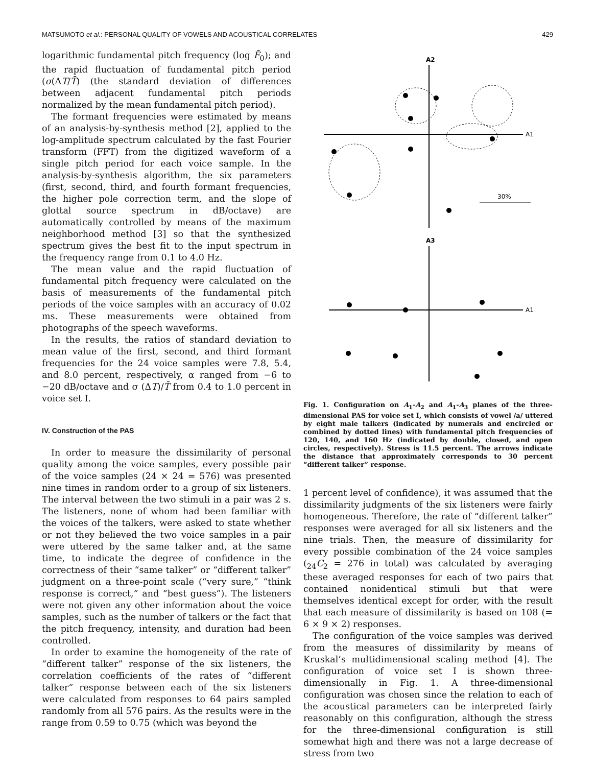MATSUMOTO et al.: PERSONAL QUALITY OF VOWELS AND ACOUSTICAL CORRELATES 429
logarithmic fundamental pitch frequency (log F̄<sub>0</sub>); and the rapid fluctuation of fundamental pitch period (σ(ΔT/T̄) (the standard deviation of differences between adjacent fundamental pitch periods normalized by the mean fundamental pitch period).
The formant frequencies were estimated by means of an analysis-by-synthesis method [2], applied to the log-amplitude spectrum calculated by the fast Fourier transform (FFT) from the digitized waveform of a single pitch period for each voice sample. In the analysis-by-synthesis algorithm, the six parameters (first, second, third, and fourth formant frequencies, the higher pole correction term, and the slope of glottal source spectrum in dB/octave) are automatically controlled by means of the maximum neighborhood method [3] so that the synthesized spectrum gives the best fit to the input spectrum in the frequency range from 0.1 to 4.0 Hz.
The mean value and the rapid fluctuation of fundamental pitch frequency were calculated on the basis of measurements of the fundamental pitch periods of the voice samples with an accuracy of 0.02 ms. These measurements were obtained from photographs of the speech waveforms.
In the results, the ratios of standard deviation to mean value of the first, second, and third formant frequencies for the 24 voice samples were 7.8, 5.4, and 8.0 percent, respectively, α ranged from −6 to −20 dB/octave and σ (ΔT)/T̄ from 0.4 to 1.0 percent in voice set I.
IV. Construction of the PAS
In order to measure the dissimilarity of personal quality among the voice samples, every possible pair of the voice samples (24 × 24 = 576) was presented nine times in random order to a group of six listeners. The interval between the two stimuli in a pair was 2 s. The listeners, none of whom had been familiar with the voices of the talkers, were asked to state whether or not they believed the two voice samples in a pair were uttered by the same talker and, at the same time, to indicate the degree of confidence in the correctness of their “same talker” or “different talker” judgment on a three-point scale (“very sure,” “think response is correct,” and “best guess”). The listeners were not given any other information about the voice samples, such as the number of talkers or the fact that the pitch frequency, intensity, and duration had been controlled.
In order to examine the homogeneity of the rate of “different talker” response of the six listeners, the correlation coefficients of the rates of “different talker” response between each of the six listeners were calculated from responses to 64 pairs sampled randomly from all 576 pairs. As the results were in the range from 0.59 to 0.75 (which was beyond the
A2
A1
30%
A3
A1
Fig. 1. Configuration on A<sub>1</sub>-A<sub>2</sub> and A<sub>1</sub>-A<sub>3</sub> planes of the three-dimensional PAS for voice set I, which consists of vowel /a/ uttered by eight male talkers (indicated by numerals and encircled or combined by dotted lines) with fundamental pitch frequencies of 120, 140, and 160 Hz (indicated by double, closed, and open circles, respectively). Stress is 11.5 percent. The arrows indicate the distance that approximately corresponds to 30 percent “different talker” response.
1 percent level of confidence), it was assumed that the dissimilarity judgments of the six listeners were fairly homogeneous. Therefore, the rate of “different talker” responses were averaged for all six listeners and the nine trials. Then, the measure of dissimilarity for every possible combination of the 24 voice samples (<sub>24</sub>C<sub>2</sub> = 276 in total) was calculated by averaging these averaged responses for each of two pairs that contained nonidentical stimuli but that were themselves identical except for order, with the result that each measure of dissimilarity is based on 108 (= 6 × 9 × 2) responses.
The configuration of the voice samples was derived from the measures of dissimilarity by means of Kruskal’s multidimensional scaling method [4]. The configuration of voice set I is shown three-dimensionally in Fig. 1. A three-dimensional configuration was chosen since the relation to each of the acoustical parameters can be interpreted fairly reasonably on this configuration, although the stress for the three-dimensional configuration is still somewhat high and there was not a large decrease of stress from two